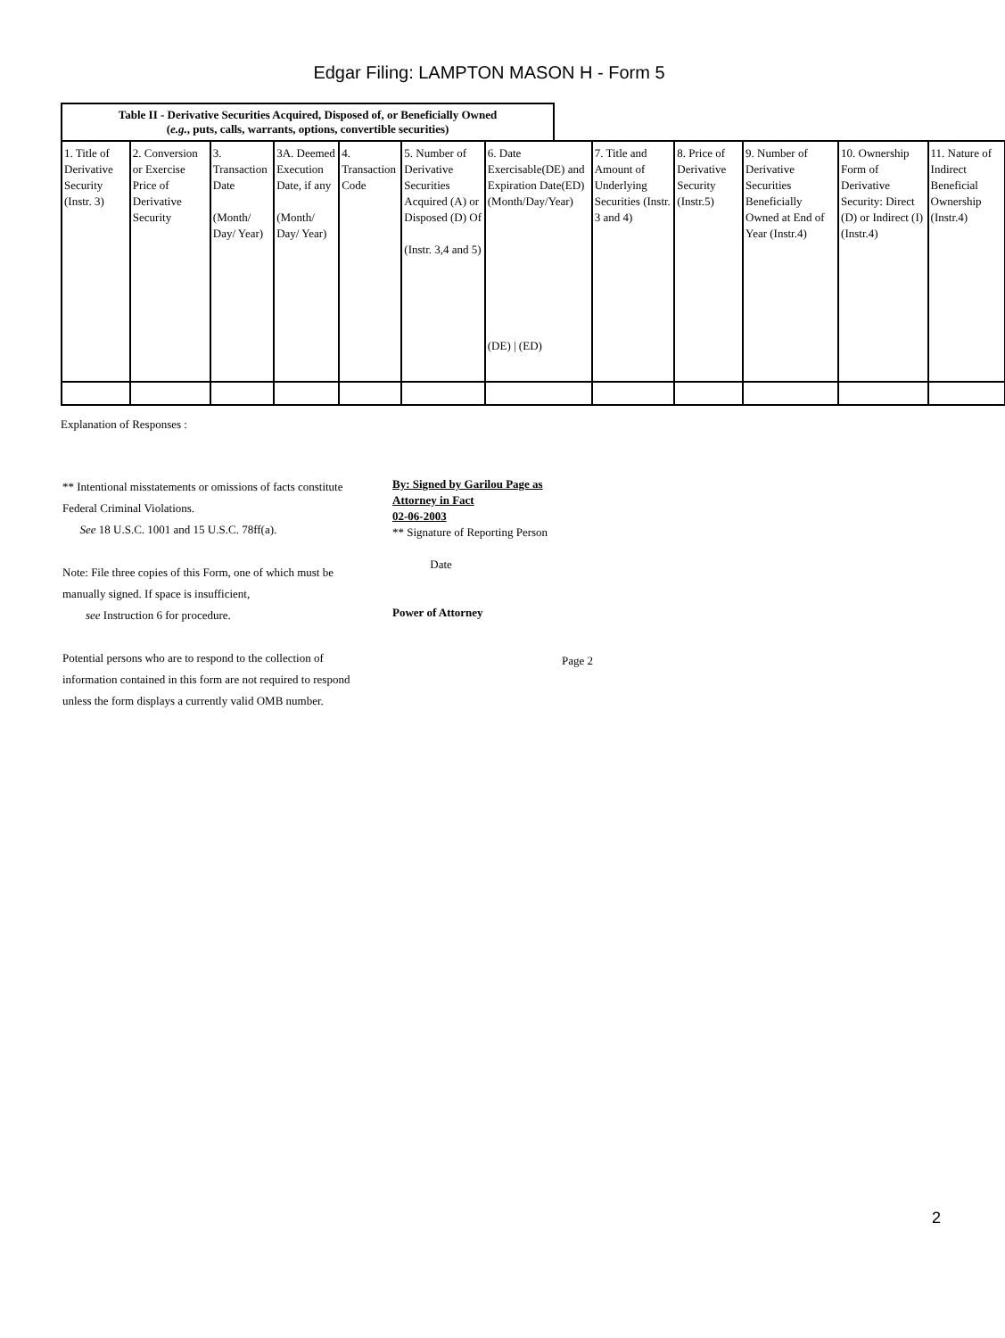Edgar Filing: LAMPTON MASON H - Form 5
Table II - Derivative Securities Acquired, Disposed of, or Beneficially Owned
(e.g., puts, calls, warrants, options, convertible securities)
| 1. Title of Derivative Security (Instr. 3) | 2. Conversion or Exercise Price of Derivative Security | 3. Transaction Date (Month/ Day/ Year) | 3A. Deemed Execution Date, if any (Month/ Day/ Year) | 4. Transaction Code | 5. Number of Derivative Securities Acquired (A) or Disposed (D) Of (Instr. 3,4 and 5) | 6. Date Exercisable(DE) and Expiration Date(ED) (Month/Day/Year) (DE) / (ED) | 7. Title and Amount of Underlying Securities (Instr. 3 and 4) | 8. Price of Derivative Security (Instr.5) | 9. Number of Derivative Securities Beneficially Owned at End of Year (Instr.4) | 10. Ownership Form of Derivative Security: Direct (D) or Indirect (I) (Instr.4) | 11. Nature of Indirect Beneficial Ownership (Instr.4) |
Explanation of Responses :
** Intentional misstatements or omissions of facts constitute Federal Criminal Violations.
See 18 U.S.C. 1001 and 15 U.S.C. 78ff(a).
Note: File three copies of this Form, one of which must be manually signed. If space is insufficient,
see Instruction 6 for procedure.
Potential persons who are to respond to the collection of information contained in this form are not required to respond unless the form displays a currently valid OMB number.
By: Signed by Garilou Page as
Attorney in Fact
02-06-2003
** Signature of Reporting Person
Date
Power of Attorney
Page 2
2